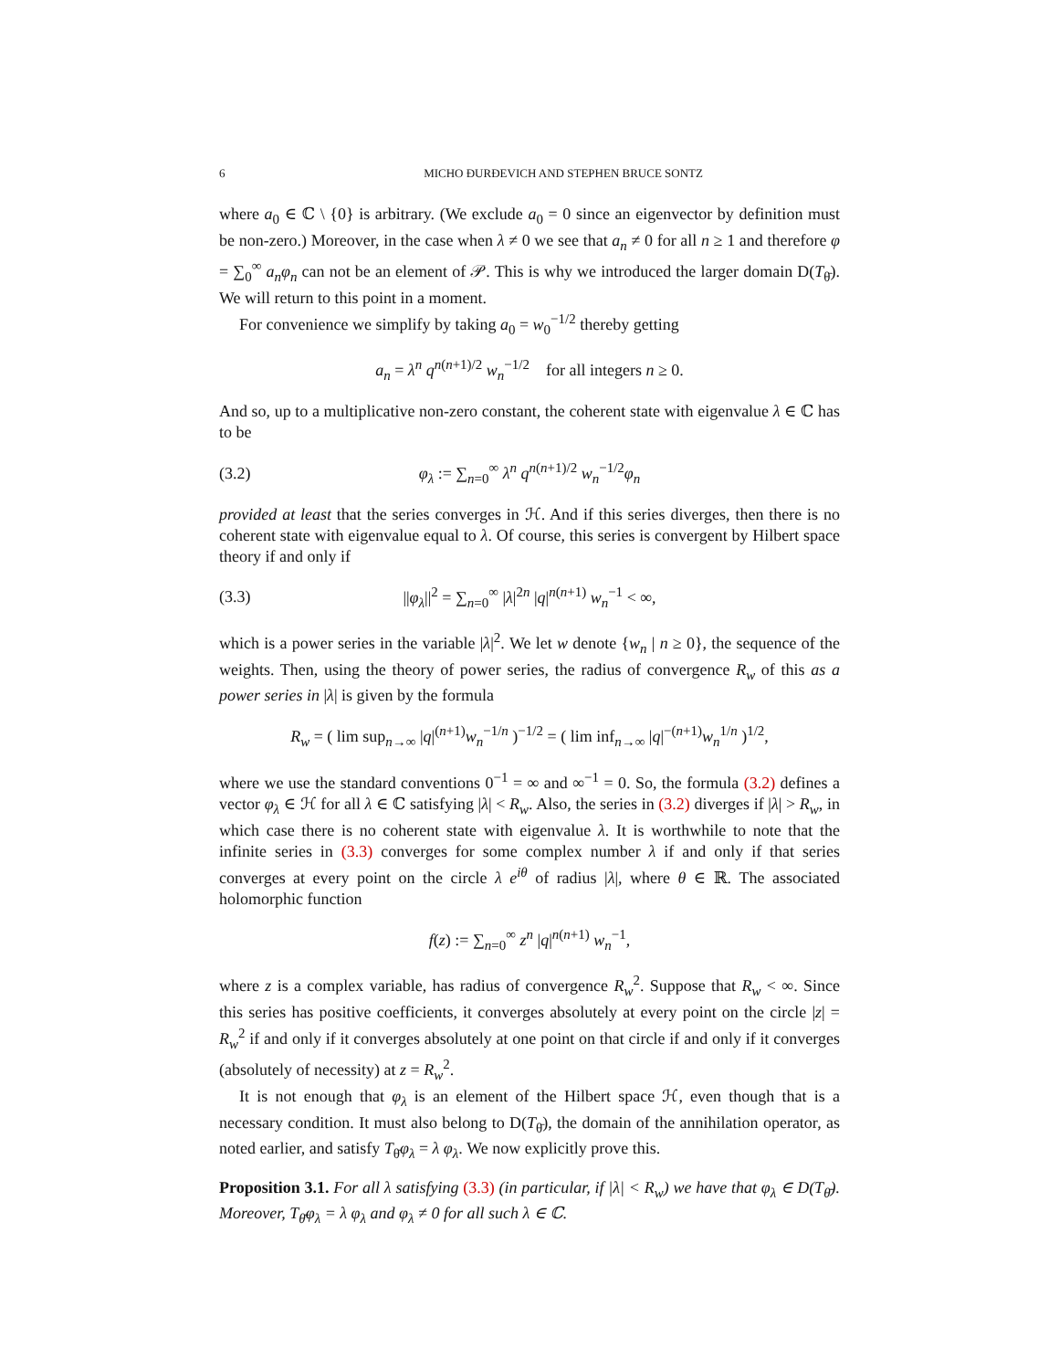6 MICHO ĐURĐEVICH AND STEPHEN BRUCE SONTZ
where a<sub>0</sub> ∈ ℂ \ {0} is arbitrary. (We exclude a<sub>0</sub> = 0 since an eigenvector by definition must be non-zero.) Moreover, in the case when λ ≠ 0 we see that a<sub>n</sub> ≠ 0 for all n ≥ 1 and therefore φ = ∑<sub>0</sub><sup>∞</sup> a<sub>n</sub>φ<sub>n</sub> can not be an element of 𝒫. This is why we introduced the larger domain D(T<sub>θ̄</sub>). We will return to this point in a moment.
For convenience we simplify by taking a<sub>0</sub> = w<sub>0</sub><sup>−1/2</sup> thereby getting
a<sub>n</sub> = λ<sup>n</sup> q<sup>n(n+1)/2</sup> w<sub>n</sub><sup>−1/2</sup> for all integers n ≥ 0.
And so, up to a multiplicative non-zero constant, the coherent state with eigenvalue λ ∈ ℂ has to be
(3.2) φ<sub>λ</sub> := ∑<sub>n=0</sub><sup>∞</sup> λ<sup>n</sup> q<sup>n(n+1)/2</sup> w<sub>n</sub><sup>−1/2</sup>φ<sub>n</sub>
provided at least that the series converges in ℋ. And if this series diverges, then there is no coherent state with eigenvalue equal to λ. Of course, this series is convergent by Hilbert space theory if and only if
(3.3) ||φ<sub>λ</sub>||<sup>2</sup> = ∑<sub>n=0</sub><sup>∞</sup> |λ|<sup>2n</sup> |q|<sup>n(n+1)</sup> w<sub>n</sub><sup>−1</sup> < ∞,
which is a power series in the variable |λ|<sup>2</sup>. We let w denote {w<sub>n</sub> | n ≥ 0}, the sequence of the weights. Then, using the theory of power series, the radius of convergence R<sub>w</sub> of this as a power series in |λ| is given by the formula
R<sub>w</sub> = ( lim sup<sub>n→∞</sub> |q|<sup>(n+1)</sup>w<sub>n</sub><sup>−1/n</sup> )<sup>−1/2</sup> = ( lim inf<sub>n→∞</sub> |q|<sup>−(n+1)</sup>w<sub>n</sub><sup>1/n</sup> )<sup>1/2</sup>,
where we use the standard conventions 0<sup>−1</sup> = ∞ and ∞<sup>−1</sup> = 0. So, the formula (3.2) defines a vector φ<sub>λ</sub> ∈ ℋ for all λ ∈ ℂ satisfying |λ| < R<sub>w</sub>. Also, the series in (3.2) diverges if |λ| > R<sub>w</sub>, in which case there is no coherent state with eigenvalue λ. It is worthwhile to note that the infinite series in (3.3) converges for some complex number λ if and only if that series converges at every point on the circle λ e<sup>iθ</sup> of radius |λ|, where θ ∈ ℝ. The associated holomorphic function
f(z) := ∑<sub>n=0</sub><sup>∞</sup> z<sup>n</sup> |q|<sup>n(n+1)</sup> w<sub>n</sub><sup>−1</sup>,
where z is a complex variable, has radius of convergence R<sub>w</sub><sup>2</sup>. Suppose that R<sub>w</sub> < ∞. Since this series has positive coefficients, it converges absolutely at every point on the circle |z| = R<sub>w</sub><sup>2</sup> if and only if it converges absolutely at one point on that circle if and only if it converges (absolutely of necessity) at z = R<sub>w</sub><sup>2</sup>.
It is not enough that φ<sub>λ</sub> is an element of the Hilbert space ℋ, even though that is a necessary condition. It must also belong to D(T<sub>θ̄</sub>), the domain of the annihilation operator, as noted earlier, and satisfy T<sub>θ̄</sub>φ<sub>λ</sub> = λ φ<sub>λ</sub>. We now explicitly prove this.
Proposition 3.1. For all λ satisfying (3.3) (in particular, if |λ| < R<sub>w</sub>) we have that φ<sub>λ</sub> ∈ D(T<sub>θ̄</sub>). Moreover, T<sub>θ̄</sub>φ<sub>λ</sub> = λ φ<sub>λ</sub> and φ<sub>λ</sub> ≠ 0 for all such λ ∈ ℂ.